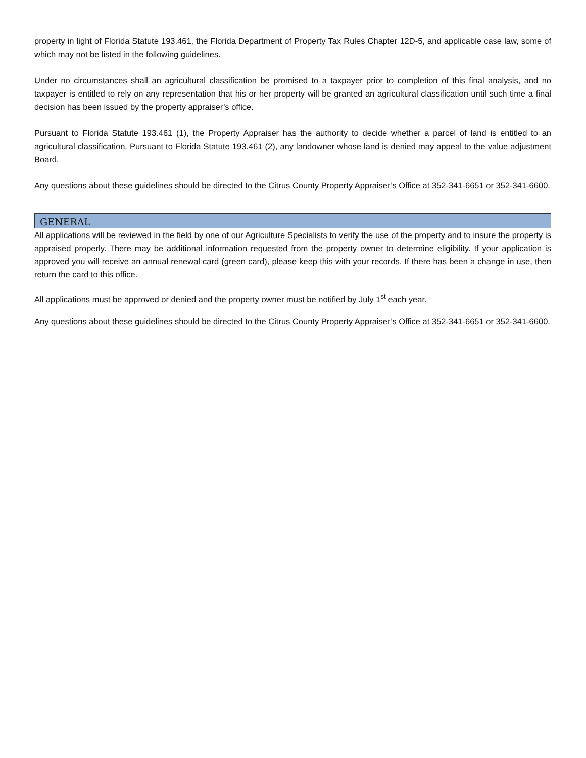property in light of Florida Statute 193.461, the Florida Department of Property Tax Rules Chapter 12D-5, and applicable case law, some of which may not be listed in the following guidelines.
Under no circumstances shall an agricultural classification be promised to a taxpayer prior to completion of this final analysis, and no taxpayer is entitled to rely on any representation that his or her property will be granted an agricultural classification until such time a final decision has been issued by the property appraiser’s office.
Pursuant to Florida Statute 193.461 (1), the Property Appraiser has the authority to decide whether a parcel of land is entitled to an agricultural classification. Pursuant to Florida Statute 193.461 (2), any landowner whose land is denied may appeal to the value adjustment Board.
Any questions about these guidelines should be directed to the Citrus County Property Appraiser’s Office at 352-341-6651 or 352-341-6600.
GENERAL
All applications will be reviewed in the field by one of our Agriculture Specialists to verify the use of the property and to insure the property is appraised properly. There may be additional information requested from the property owner to determine eligibility. If your application is approved you will receive an annual renewal card (green card), please keep this with your records. If there has been a change in use, then return the card to this office.
All applications must be approved or denied and the property owner must be notified by July 1<sup>st</sup> each year.
Any questions about these guidelines should be directed to the Citrus County Property Appraiser’s Office at 352-341-6651 or 352-341-6600.